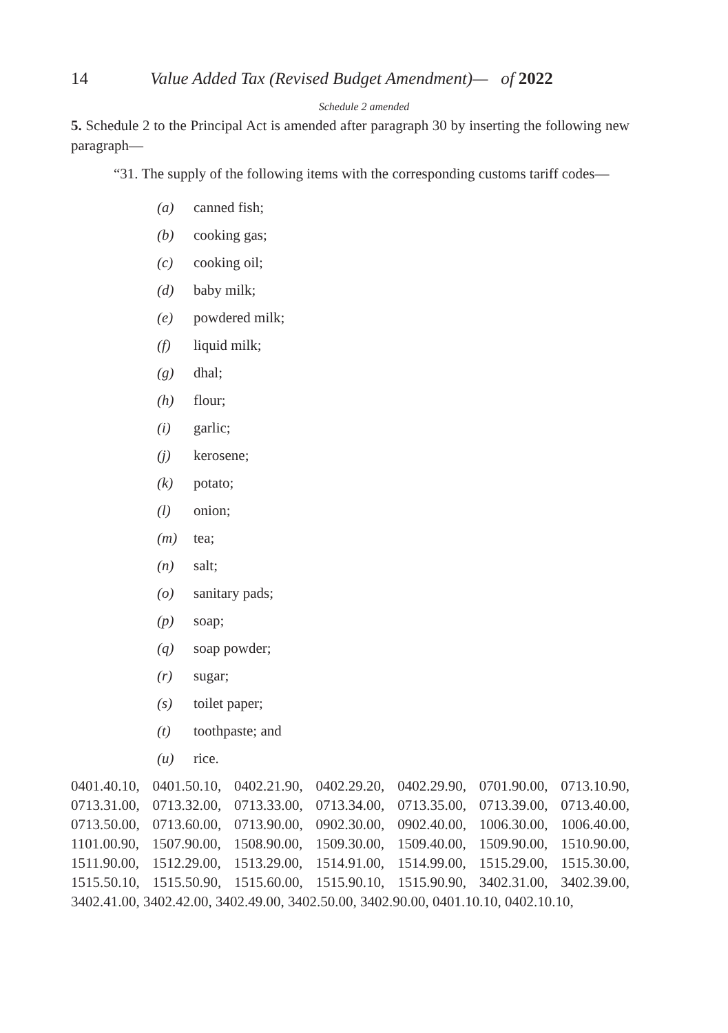14 Value Added Tax (Revised Budget Amendment)— of 2022
Schedule 2 amended
5. Schedule 2 to the Principal Act is amended after paragraph 30 by inserting the following new paragraph—
“31. The supply of the following items with the corresponding customs tariff codes—
(a) canned fish;
(b) cooking gas;
(c) cooking oil;
(d) baby milk;
(e) powdered milk;
(f) liquid milk;
(g) dhal;
(h) flour;
(i) garlic;
(j) kerosene;
(k) potato;
(l) onion;
(m) tea;
(n) salt;
(o) sanitary pads;
(p) soap;
(q) soap powder;
(r) sugar;
(s) toilet paper;
(t) toothpaste; and
(u) rice.
0401.40.10, 0401.50.10, 0402.21.90, 0402.29.20, 0402.29.90, 0701.90.00, 0713.10.90, 0713.31.00, 0713.32.00, 0713.33.00, 0713.34.00, 0713.35.00, 0713.39.00, 0713.40.00, 0713.50.00, 0713.60.00, 0713.90.00, 0902.30.00, 0902.40.00, 1006.30.00, 1006.40.00, 1101.00.90, 1507.90.00, 1508.90.00, 1509.30.00, 1509.40.00, 1509.90.00, 1510.90.00, 1511.90.00, 1512.29.00, 1513.29.00, 1514.91.00, 1514.99.00, 1515.29.00, 1515.30.00, 1515.50.10, 1515.50.90, 1515.60.00, 1515.90.10, 1515.90.90, 3402.31.00, 3402.39.00, 3402.41.00, 3402.42.00, 3402.49.00, 3402.50.00, 3402.90.00, 0401.10.10, 0402.10.10,